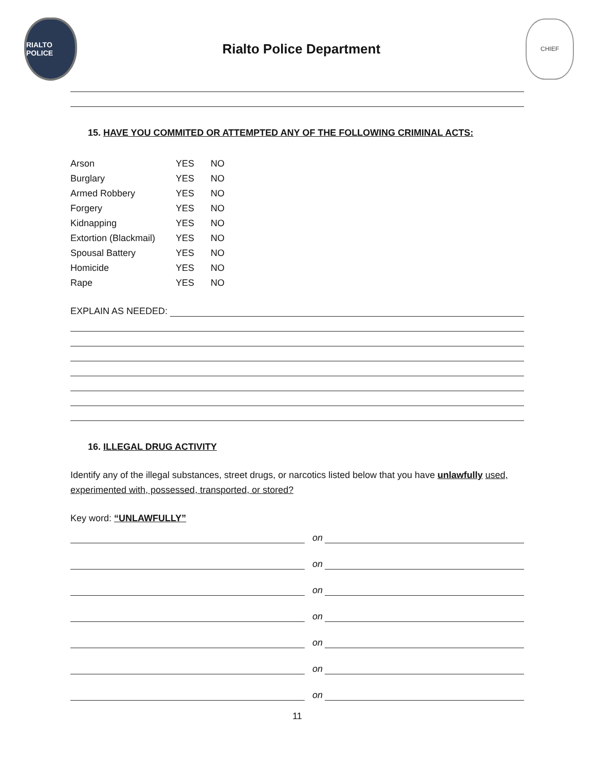RIALTO POLICE
Rialto Police Department
CHIEF
15. HAVE YOU COMMITED OR ATTEMPTED ANY OF THE FOLLOWING CRIMINAL ACTS:
| Arson | YES | NO |
| Burglary | YES | NO |
| Armed Robbery | YES | NO |
| Forgery | YES | NO |
| Kidnapping | YES | NO |
| Extortion (Blackmail) | YES | NO |
| Spousal Battery | YES | NO |
| Homicide | YES | NO |
| Rape | YES | NO |
EXPLAIN AS NEEDED:
16. ILLEGAL DRUG ACTIVITY
Identify any of the illegal substances, street drugs, or narcotics listed below that you have unlawfully used, experimented with, possessed, transported, or stored?
Key word: “UNLAWFULLY”
on
on
on
on
on
on
on
11